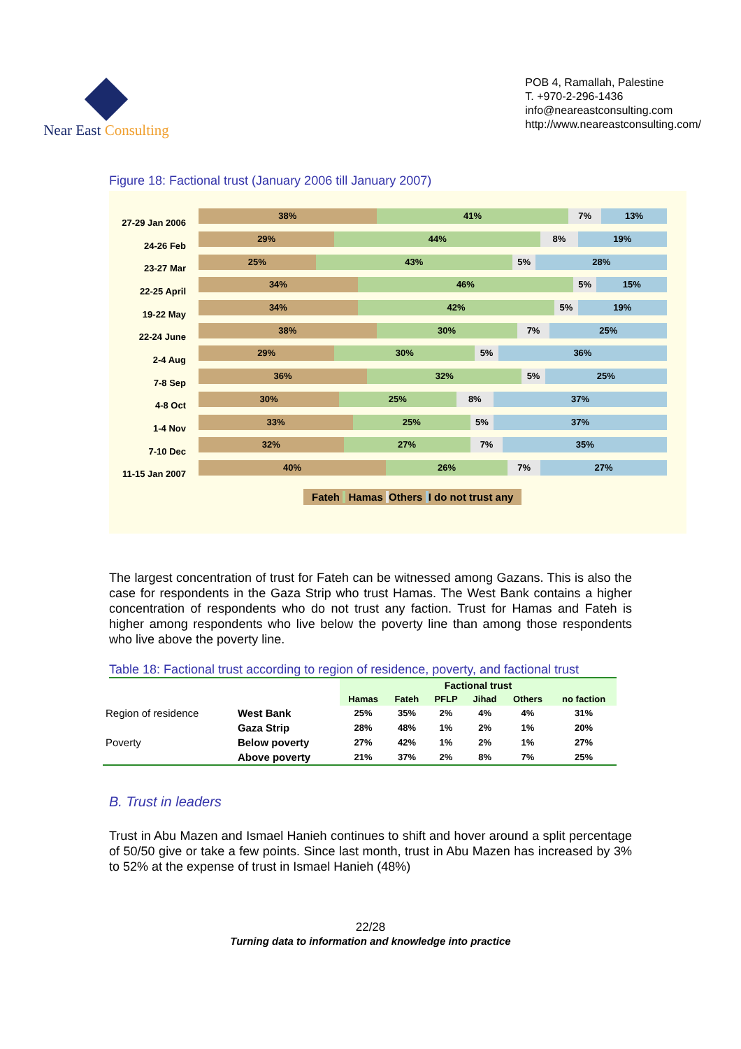Near East Consulting
POB 4, Ramallah, Palestine
T. +970-2-296-1436
info@neareastconsulting.com
http://www.neareastconsulting.com/
Figure 18: Factional trust (January 2006 till January 2007)
27-29 Jan 2006
38% 41% 7% 13%
24-26 Feb
29% 44% 8% 19%
23-27 Mar
25% 43% 5% 28%
22-25 April
34% 46% 5% 15%
19-22 May
34% 42% 5% 19%
22-24 June
38% 30% 7% 25%
2-4 Aug
29% 30% 5% 36%
7-8 Sep
36% 32% 5% 25%
4-8 Oct
30% 25% 8% 37%
1-4 Nov
33% 25% 5% 37%
7-10 Dec
32% 27% 7% 35%
11-15 Jan 2007
40% 26% 7% 27%
Fateh Hamas Others I do not trust any
The largest concentration of trust for Fateh can be witnessed among Gazans. This is also the case for respondents in the Gaza Strip who trust Hamas. The West Bank contains a higher concentration of respondents who do not trust any faction. Trust for Hamas and Fateh is higher among respondents who live below the poverty line than among those respondents who live above the poverty line.
Table 18: Factional trust according to region of residence, poverty, and factional trust
| | | Factional trust | | | | | |
| | | Hamas | Fateh | PFLP | Jihad | Others | no faction |
| Region of residence | West Bank | 25% | 35% | 2% | 4% | 4% | 31% |
| | Gaza Strip | 28% | 48% | 1% | 2% | 1% | 20% |
| Poverty | Below poverty | 27% | 42% | 1% | 2% | 1% | 27% |
| | Above poverty | 21% | 37% | 2% | 8% | 7% | 25% |
B. Trust in leaders
Trust in Abu Mazen and Ismael Hanieh continues to shift and hover around a split percentage of 50/50 give or take a few points. Since last month, trust in Abu Mazen has increased by 3% to 52% at the expense of trust in Ismael Hanieh (48%)
22/28
Turning data to information and knowledge into practice